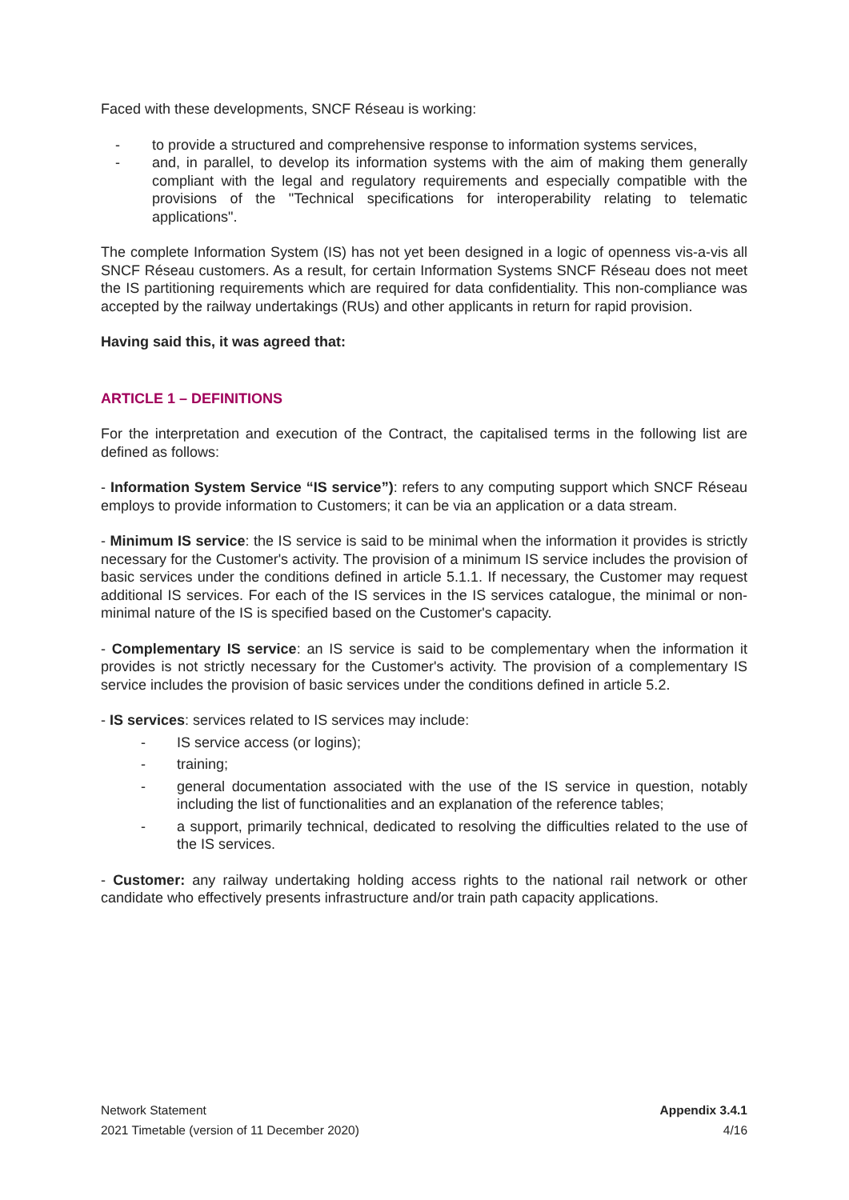Faced with these developments, SNCF Réseau is working:
- to provide a structured and comprehensive response to information systems services,
- and, in parallel, to develop its information systems with the aim of making them generally compliant with the legal and regulatory requirements and especially compatible with the provisions of the "Technical specifications for interoperability relating to telematic applications".
The complete Information System (IS) has not yet been designed in a logic of openness vis-a-vis all SNCF Réseau customers. As a result, for certain Information Systems SNCF Réseau does not meet the IS partitioning requirements which are required for data confidentiality. This non-compliance was accepted by the railway undertakings (RUs) and other applicants in return for rapid provision.
Having said this, it was agreed that:
ARTICLE 1 – DEFINITIONS
For the interpretation and execution of the Contract, the capitalised terms in the following list are defined as follows:
- Information System Service “IS service”): refers to any computing support which SNCF Réseau employs to provide information to Customers; it can be via an application or a data stream.
- Minimum IS service: the IS service is said to be minimal when the information it provides is strictly necessary for the Customer's activity. The provision of a minimum IS service includes the provision of basic services under the conditions defined in article 5.1.1. If necessary, the Customer may request additional IS services. For each of the IS services in the IS services catalogue, the minimal or non-minimal nature of the IS is specified based on the Customer's capacity.
- Complementary IS service: an IS service is said to be complementary when the information it provides is not strictly necessary for the Customer's activity. The provision of a complementary IS service includes the provision of basic services under the conditions defined in article 5.2.
- IS services: services related to IS services may include:
- IS service access (or logins);
- training;
- general documentation associated with the use of the IS service in question, notably including the list of functionalities and an explanation of the reference tables;
- a support, primarily technical, dedicated to resolving the difficulties related to the use of the IS services.
- Customer: any railway undertaking holding access rights to the national rail network or other candidate who effectively presents infrastructure and/or train path capacity applications.
Network Statement
2021 Timetable (version of 11 December 2020)
Appendix 3.4.1
4/16